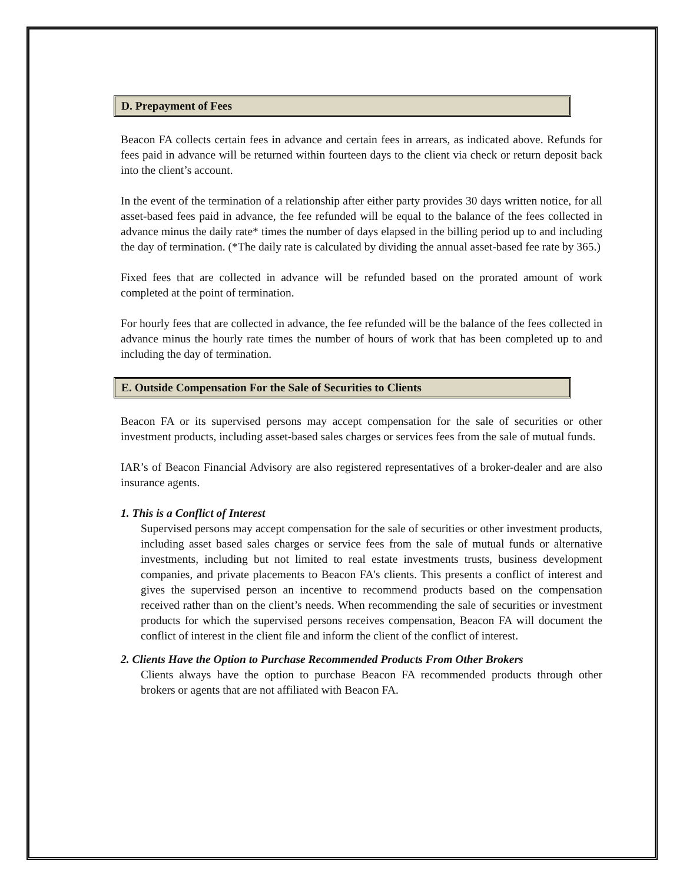D. Prepayment of Fees
Beacon FA collects certain fees in advance and certain fees in arrears, as indicated above. Refunds for fees paid in advance will be returned within fourteen days to the client via check or return deposit back into the client’s account.
In the event of the termination of a relationship after either party provides 30 days written notice, for all asset-based fees paid in advance, the fee refunded will be equal to the balance of the fees collected in advance minus the daily rate* times the number of days elapsed in the billing period up to and including the day of termination. (*The daily rate is calculated by dividing the annual asset-based fee rate by 365.)
Fixed fees that are collected in advance will be refunded based on the prorated amount of work completed at the point of termination.
For hourly fees that are collected in advance, the fee refunded will be the balance of the fees collected in advance minus the hourly rate times the number of hours of work that has been completed up to and including the day of termination.
E. Outside Compensation For the Sale of Securities to Clients
Beacon FA or its supervised persons may accept compensation for the sale of securities or other investment products, including asset-based sales charges or services fees from the sale of mutual funds.
IAR’s of Beacon Financial Advisory are also registered representatives of a broker-dealer and are also insurance agents.
1. This is a Conflict of Interest
Supervised persons may accept compensation for the sale of securities or other investment products, including asset based sales charges or service fees from the sale of mutual funds or alternative investments, including but not limited to real estate investments trusts, business development companies, and private placements to Beacon FA's clients. This presents a conflict of interest and gives the supervised person an incentive to recommend products based on the compensation received rather than on the client’s needs. When recommending the sale of securities or investment products for which the supervised persons receives compensation, Beacon FA will document the conflict of interest in the client file and inform the client of the conflict of interest.
2. Clients Have the Option to Purchase Recommended Products From Other Brokers
Clients always have the option to purchase Beacon FA recommended products through other brokers or agents that are not affiliated with Beacon FA.